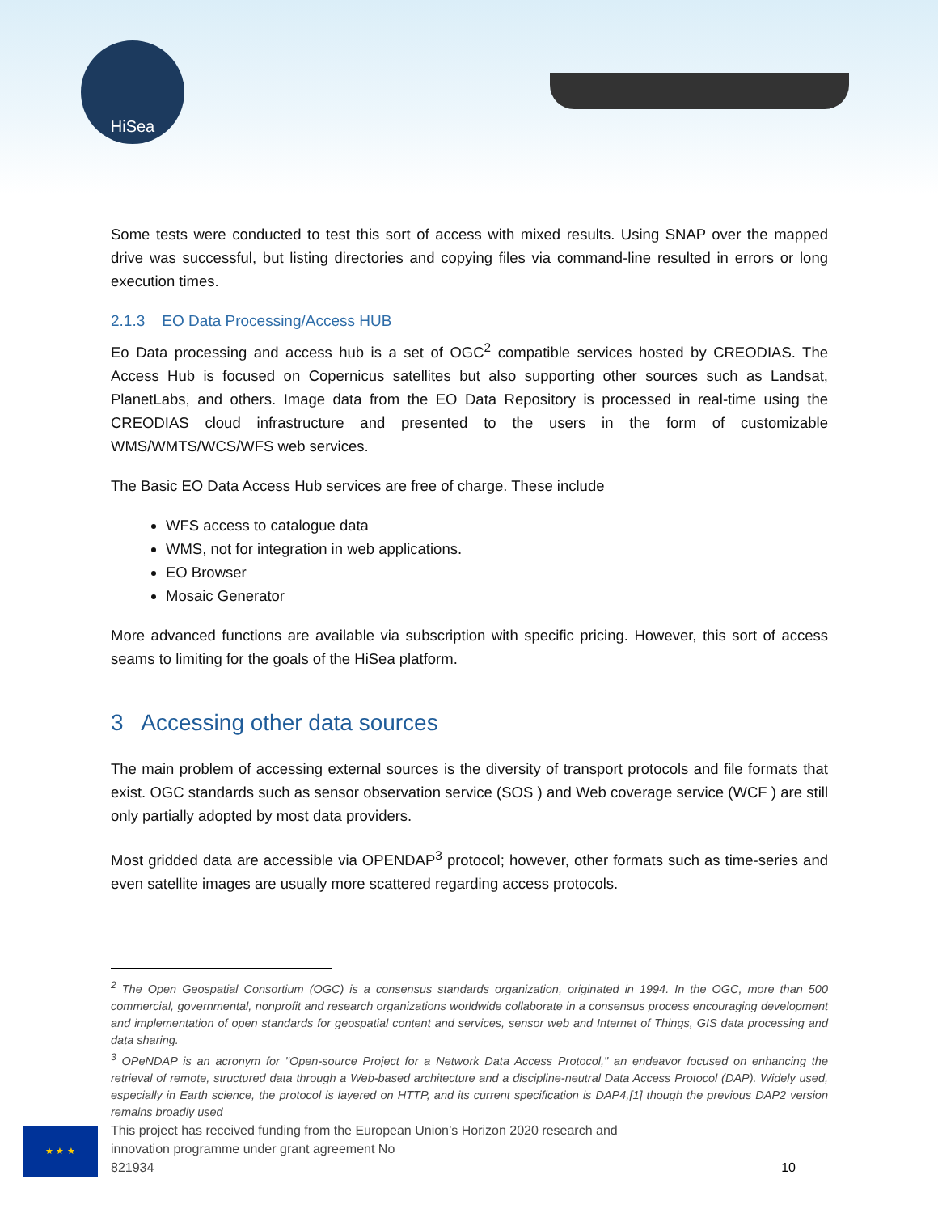HiSea
Some tests were conducted to test this sort of access with mixed results. Using SNAP over the mapped drive was successful, but listing directories and copying files via command-line resulted in errors or long execution times.
2.1.3 EO Data Processing/Access HUB
Eo Data processing and access hub is a set of OGC<sup>2</sup> compatible services hosted by CREODIAS. The Access Hub is focused on Copernicus satellites but also supporting other sources such as Landsat, PlanetLabs, and others. Image data from the EO Data Repository is processed in real-time using the CREODIAS cloud infrastructure and presented to the users in the form of customizable WMS/WMTS/WCS/WFS web services.
The Basic EO Data Access Hub services are free of charge. These include
WFS access to catalogue data
WMS, not for integration in web applications.
EO Browser
Mosaic Generator
More advanced functions are available via subscription with specific pricing. However, this sort of access seams to limiting for the goals of the HiSea platform.
3 Accessing other data sources
The main problem of accessing external sources is the diversity of transport protocols and file formats that exist. OGC standards such as sensor observation service (SOS ) and Web coverage service (WCF ) are still only partially adopted by most data providers.
Most gridded data are accessible via OPENDAP<sup>3</sup> protocol; however, other formats such as time-series and even satellite images are usually more scattered regarding access protocols.
<sup>2</sup> The Open Geospatial Consortium (OGC) is a consensus standards organization, originated in 1994. In the OGC, more than 500 commercial, governmental, nonprofit and research organizations worldwide collaborate in a consensus process encouraging development and implementation of open standards for geospatial content and services, sensor web and Internet of Things, GIS data processing and data sharing.
<sup>3</sup> OPeNDAP is an acronym for "Open-source Project for a Network Data Access Protocol," an endeavor focused on enhancing the retrieval of remote, structured data through a Web-based architecture and a discipline-neutral Data Access Protocol (DAP). Widely used, especially in Earth science, the protocol is layered on HTTP, and its current specification is DAP4,[1] though the previous DAP2 version remains broadly used
★ ★ ★
This project has received funding from the European Union’s Horizon 2020 research and innovation programme under grant agreement No
821934
10